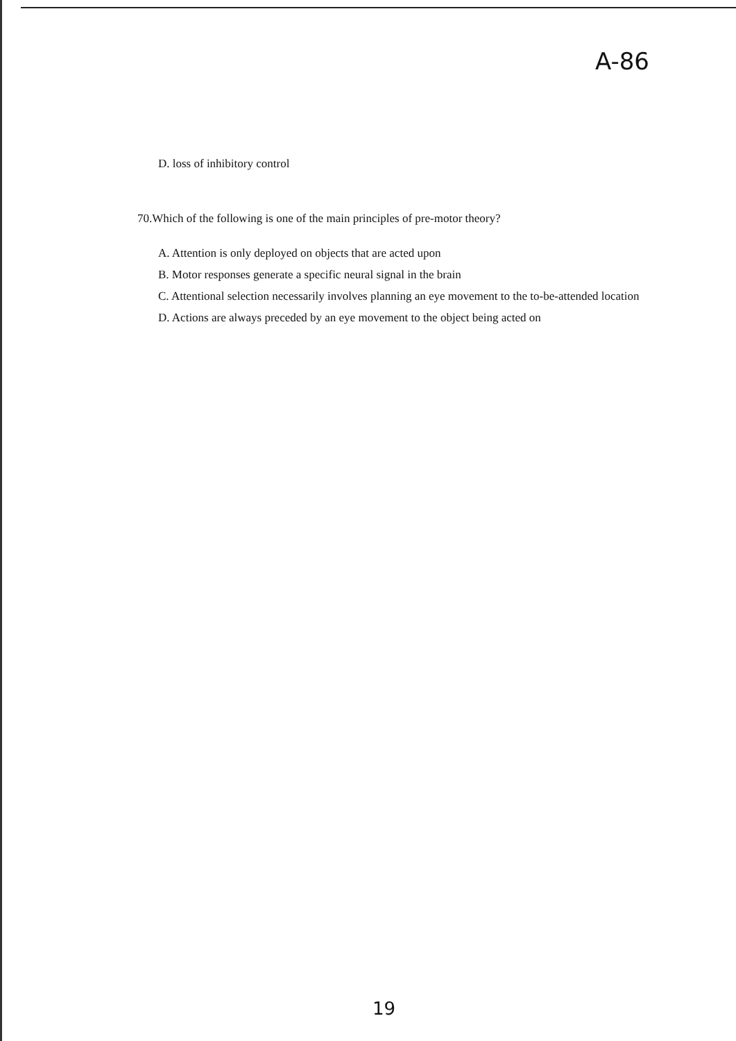A-86
D. loss of inhibitory control
70.Which of the following is one of the main principles of pre-motor theory?
A. Attention is only deployed on objects that are acted upon
B. Motor responses generate a specific neural signal in the brain
C. Attentional selection necessarily involves planning an eye movement to the to-be-attended location
D. Actions are always preceded by an eye movement to the object being acted on
19